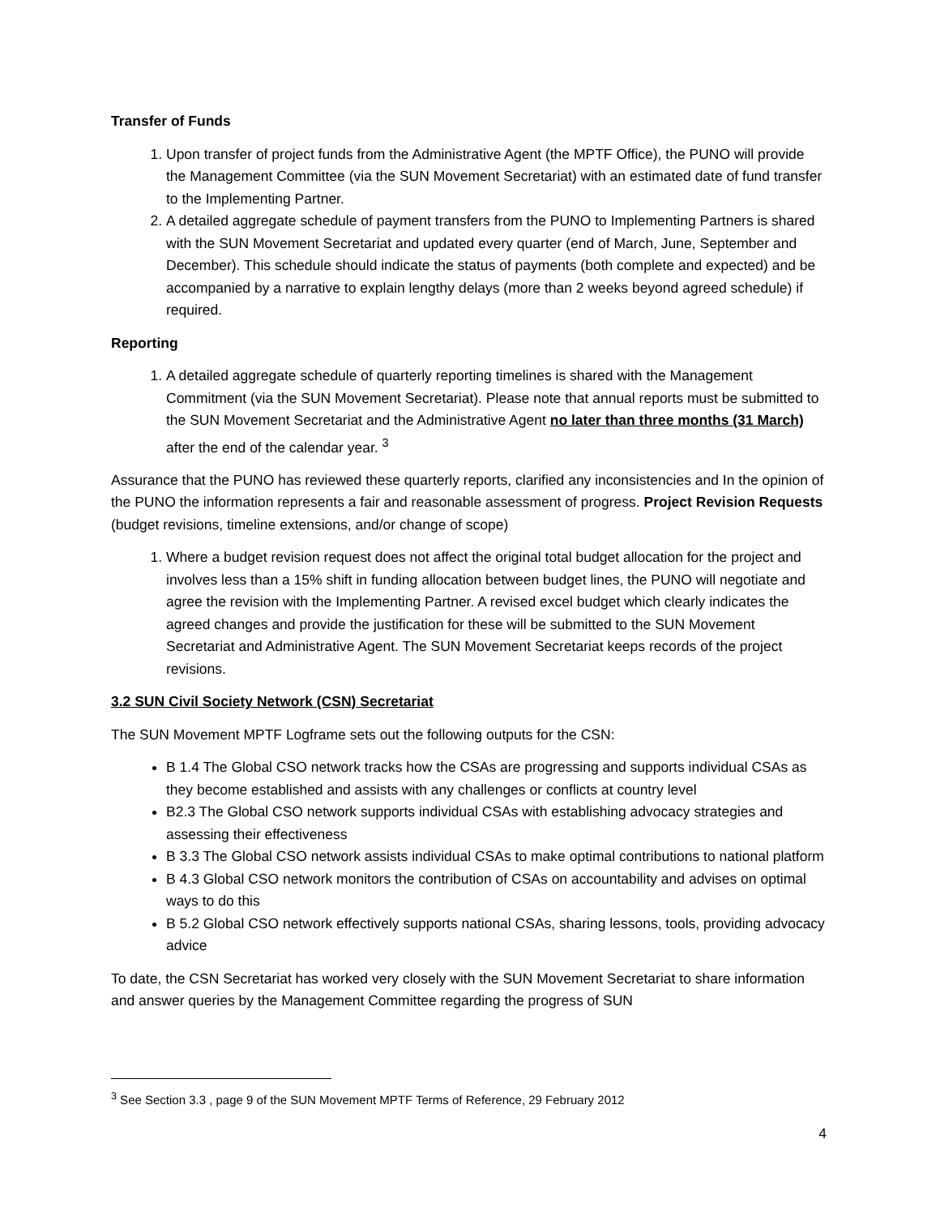Transfer of Funds
1. Upon transfer of project funds from the Administrative Agent (the MPTF Office), the PUNO will provide the Management Committee (via the SUN Movement Secretariat) with an estimated date of fund transfer to the Implementing Partner.
2. A detailed aggregate schedule of payment transfers from the PUNO to Implementing Partners is shared with the SUN Movement Secretariat and updated every quarter (end of March, June, September and December). This schedule should indicate the status of payments (both complete and expected) and be accompanied by a narrative to explain lengthy delays (more than 2 weeks beyond agreed schedule) if required.
Reporting
1. A detailed aggregate schedule of quarterly reporting timelines is shared with the Management Commitment (via the SUN Movement Secretariat). Please note that annual reports must be submitted to the SUN Movement Secretariat and the Administrative Agent no later than three months (31 March) after the end of the calendar year. <sup>3</sup>
Assurance that the PUNO has reviewed these quarterly reports, clarified any inconsistencies and In the opinion of the PUNO the information represents a fair and reasonable assessment of progress. Project Revision Requests (budget revisions, timeline extensions, and/or change of scope)
1. Where a budget revision request does not affect the original total budget allocation for the project and involves less than a 15% shift in funding allocation between budget lines, the PUNO will negotiate and agree the revision with the Implementing Partner. A revised excel budget which clearly indicates the agreed changes and provide the justification for these will be submitted to the SUN Movement Secretariat and Administrative Agent. The SUN Movement Secretariat keeps records of the project revisions.
3.2 SUN Civil Society Network (CSN) Secretariat
The SUN Movement MPTF Logframe sets out the following outputs for the CSN:
B 1.4 The Global CSO network tracks how the CSAs are progressing and supports individual CSAs as they become established and assists with any challenges or conflicts at country level
B2.3 The Global CSO network supports individual CSAs with establishing advocacy strategies and assessing their effectiveness
B 3.3 The Global CSO network assists individual CSAs to make optimal contributions to national platform
B 4.3 Global CSO network monitors the contribution of CSAs on accountability and advises on optimal ways to do this
B 5.2 Global CSO network effectively supports national CSAs, sharing lessons, tools, providing advocacy advice
To date, the CSN Secretariat has worked very closely with the SUN Movement Secretariat to share information and answer queries by the Management Committee regarding the progress of SUN
<sup>3</sup> See Section 3.3 , page 9 of the SUN Movement MPTF Terms of Reference, 29 February 2012
4